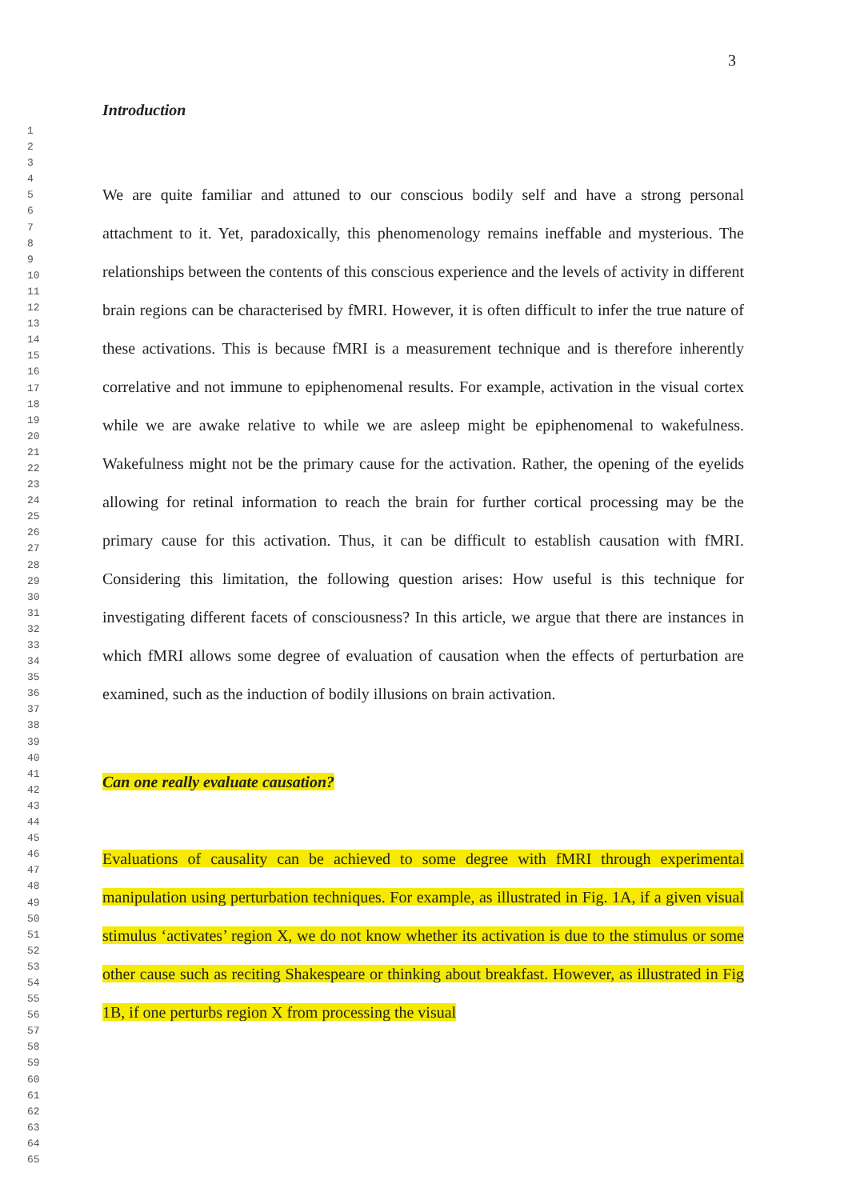3
1
2
3
4
5
6
7
8
9
10
11
12
13
14
15
16
17
18
19
20
21
22
23
24
25
26
27
28
29
30
31
32
33
34
35
36
37
38
39
40
41
42
43
44
45
46
47
48
49
50
51
52
53
54
55
56
57
58
59
60
61
62
63
64
65
Introduction
We are quite familiar and attuned to our conscious bodily self and have a strong personal attachment to it. Yet, paradoxically, this phenomenology remains ineffable and mysterious. The relationships between the contents of this conscious experience and the levels of activity in different brain regions can be characterised by fMRI. However, it is often difficult to infer the true nature of these activations. This is because fMRI is a measurement technique and is therefore inherently correlative and not immune to epiphenomenal results. For example, activation in the visual cortex while we are awake relative to while we are asleep might be epiphenomenal to wakefulness. Wakefulness might not be the primary cause for the activation. Rather, the opening of the eyelids allowing for retinal information to reach the brain for further cortical processing may be the primary cause for this activation. Thus, it can be difficult to establish causation with fMRI. Considering this limitation, the following question arises: How useful is this technique for investigating different facets of consciousness? In this article, we argue that there are instances in which fMRI allows some degree of evaluation of causation when the effects of perturbation are examined, such as the induction of bodily illusions on brain activation.
Can one really evaluate causation?
Evaluations of causality can be achieved to some degree with fMRI through experimental manipulation using perturbation techniques. For example, as illustrated in Fig. 1A, if a given visual stimulus ‘activates’ region X, we do not know whether its activation is due to the stimulus or some other cause such as reciting Shakespeare or thinking about breakfast. However, as illustrated in Fig 1B, if one perturbs region X from processing the visual